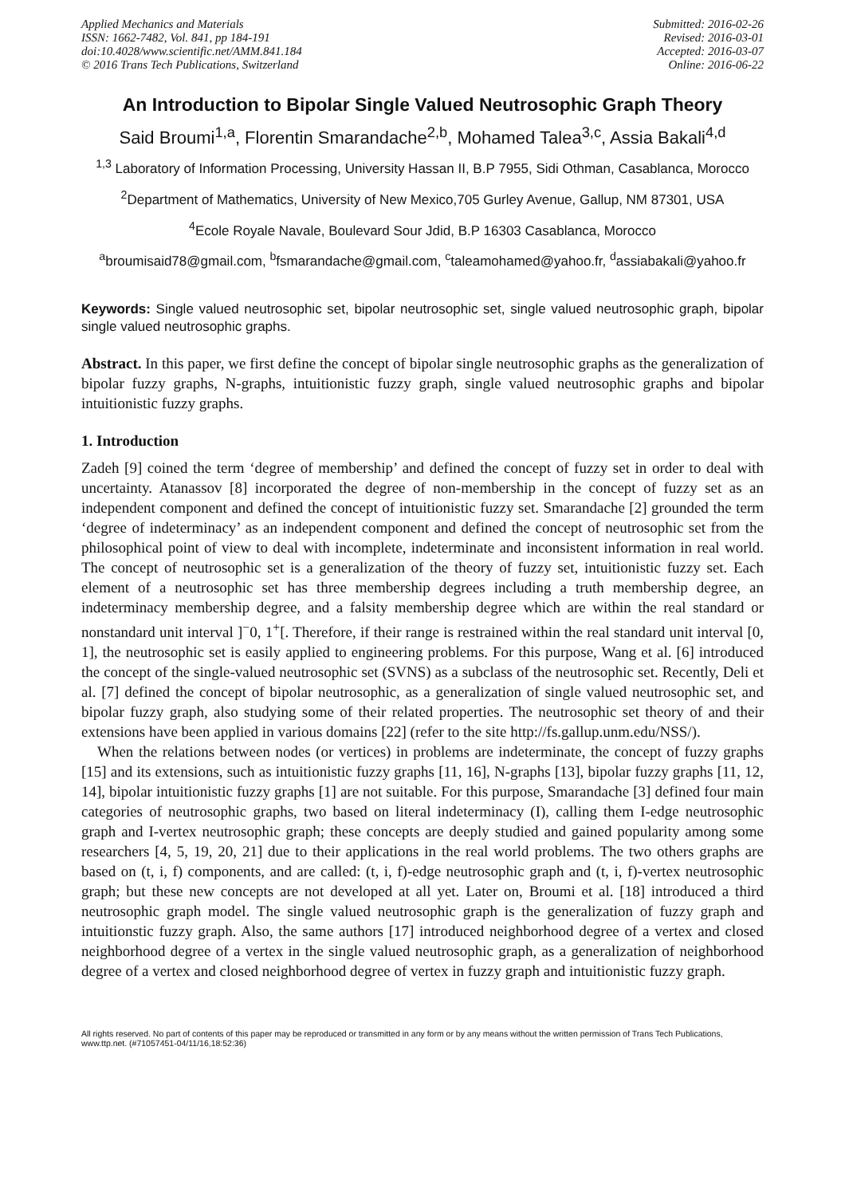Applied Mechanics and Materials
ISSN: 1662-7482, Vol. 841, pp 184-191
doi:10.4028/www.scientific.net/AMM.841.184
© 2016 Trans Tech Publications, Switzerland
Submitted: 2016-02-26
Revised: 2016-03-01
Accepted: 2016-03-07
Online: 2016-06-22
An Introduction to Bipolar Single Valued Neutrosophic Graph Theory
Said Broumi<sup>1,a</sup>, Florentin Smarandache<sup>2,b</sup>, Mohamed Talea<sup>3,c</sup>, Assia Bakali<sup>4,d</sup>
<sup>1,3</sup> Laboratory of Information Processing, University Hassan II, B.P 7955, Sidi Othman, Casablanca, Morocco
<sup>2</sup> Department of Mathematics, University of New Mexico,705 Gurley Avenue, Gallup, NM 87301, USA
<sup>4</sup> Ecole Royale Navale, Boulevard Sour Jdid, B.P 16303 Casablanca, Morocco
<sup>a</sup> broumisaid78@gmail.com, <sup>b</sup>fsmarandache@gmail.com, <sup>c</sup>taleamohamed@yahoo.fr, <sup>d</sup>assiabakali@yahoo.fr
Keywords: Single valued neutrosophic set, bipolar neutrosophic set, single valued neutrosophic graph, bipolar single valued neutrosophic graphs.
Abstract. In this paper, we first define the concept of bipolar single neutrosophic graphs as the generalization of bipolar fuzzy graphs, N-graphs, intuitionistic fuzzy graph, single valued neutrosophic graphs and bipolar intuitionistic fuzzy graphs.
1. Introduction
Zadeh [9] coined the term ‘degree of membership’ and defined the concept of fuzzy set in order to deal with uncertainty. Atanassov [8] incorporated the degree of non-membership in the concept of fuzzy set as an independent component and defined the concept of intuitionistic fuzzy set. Smarandache [2] grounded the term ‘degree of indeterminacy’ as an independent component and defined the concept of neutrosophic set from the philosophical point of view to deal with incomplete, indeterminate and inconsistent information in real world. The concept of neutrosophic set is a generalization of the theory of fuzzy set, intuitionistic fuzzy set. Each element of a neutrosophic set has three membership degrees including a truth membership degree, an indeterminacy membership degree, and a falsity membership degree which are within the real standard or nonstandard unit interval ]<sup>−</sup>0, 1<sup>+</sup>[. Therefore, if their range is restrained within the real standard unit interval [0, 1], the neutrosophic set is easily applied to engineering problems. For this purpose, Wang et al. [6] introduced the concept of the single-valued neutrosophic set (SVNS) as a subclass of the neutrosophic set. Recently, Deli et al. [7] defined the concept of bipolar neutrosophic, as a generalization of single valued neutrosophic set, and bipolar fuzzy graph, also studying some of their related properties. The neutrosophic set theory of and their extensions have been applied in various domains [22] (refer to the site http://fs.gallup.unm.edu/NSS/).
When the relations between nodes (or vertices) in problems are indeterminate, the concept of fuzzy graphs [15] and its extensions, such as intuitionistic fuzzy graphs [11, 16], N-graphs [13], bipolar fuzzy graphs [11, 12, 14], bipolar intuitionistic fuzzy graphs [1] are not suitable. For this purpose, Smarandache [3] defined four main categories of neutrosophic graphs, two based on literal indeterminacy (I), calling them I-edge neutrosophic graph and I-vertex neutrosophic graph; these concepts are deeply studied and gained popularity among some researchers [4, 5, 19, 20, 21] due to their applications in the real world problems. The two others graphs are based on (t, i, f) components, and are called: (t, i, f)-edge neutrosophic graph and (t, i, f)-vertex neutrosophic graph; but these new concepts are not developed at all yet. Later on, Broumi et al. [18] introduced a third neutrosophic graph model. The single valued neutrosophic graph is the generalization of fuzzy graph and intuitionstic fuzzy graph. Also, the same authors [17] introduced neighborhood degree of a vertex and closed neighborhood degree of a vertex in the single valued neutrosophic graph, as a generalization of neighborhood degree of a vertex and closed neighborhood degree of vertex in fuzzy graph and intuitionistic fuzzy graph.
All rights reserved. No part of contents of this paper may be reproduced or transmitted in any form or by any means without the written permission of Trans Tech Publications, www.ttp.net. (#71057451-04/11/16,18:52:36)